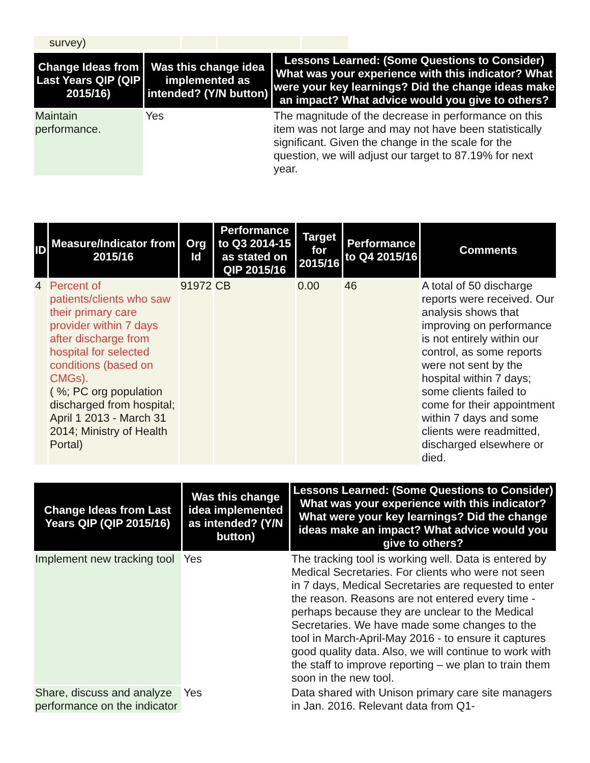| survey) | | | | |
| Change Ideas from Last Years QIP (QIP 2015/16) | Was this change idea implemented as intended? (Y/N button) | Lessons Learned: (Some Questions to Consider) What was your experience with this indicator? What were your key learnings? Did the change ideas make an impact? What advice would you give to others? |
| --- | --- | --- |
| Maintain performance. | Yes | The magnitude of the decrease in performance on this item was not large and may not have been statistically significant. Given the change in the scale for the question, we will adjust our target to 87.19% for next year. |
| ID | Measure/Indicator from 2015/16 | Org Id | Performance to Q3 2014-15 as stated on QIP 2015/16 | Target for 2015/16 | Performance to Q4 2015/16 | Comments |
| --- | --- | --- | --- | --- | --- | --- |
| 4 | Percent of patients/clients who saw their primary care provider within 7 days after discharge from hospital for selected conditions (based on CMGs). ( %; PC org population discharged from hospital; April 1 2013 - March 31 2014; Ministry of Health Portal) | 91972 | CB | 0.00 | 46 | A total of 50 discharge reports were received. Our analysis shows that improving on performance is not entirely within our control, as some reports were not sent by the hospital within 7 days; some clients failed to come for their appointment within 7 days and some clients were readmitted, discharged elsewhere or died. |
| Change Ideas from Last Years QIP (QIP 2015/16) | Was this change idea implemented as intended? (Y/N button) | Lessons Learned: (Some Questions to Consider) What was your experience with this indicator? What were your key learnings? Did the change ideas make an impact? What advice would you give to others? |
| --- | --- | --- |
| Implement new tracking tool | Yes | The tracking tool is working well. Data is entered by Medical Secretaries. For clients who were not seen in 7 days, Medical Secretaries are requested to enter the reason. Reasons are not entered every time - perhaps because they are unclear to the Medical Secretaries. We have made some changes to the tool in March-April-May 2016 - to ensure it captures good quality data. Also, we will continue to work with the staff to improve reporting – we plan to train them soon in the new tool. |
| Share, discuss and analyze performance on the indicator | Yes | Data shared with Unison primary care site managers in Jan. 2016. Relevant data from Q1- |